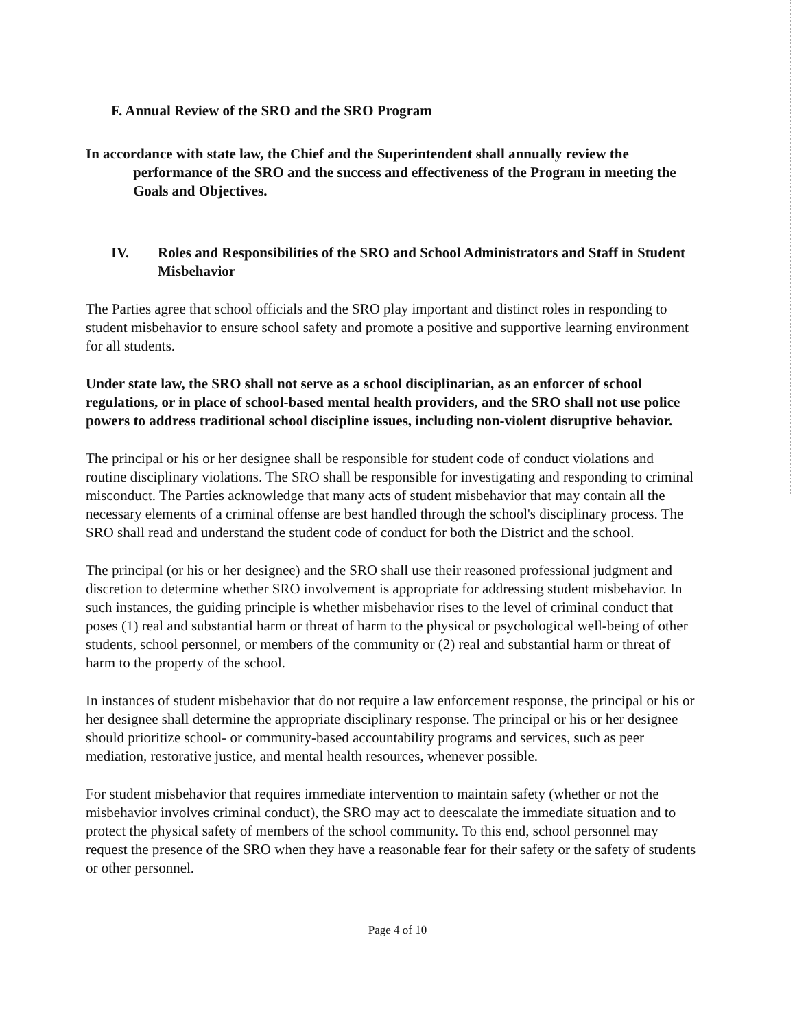F. Annual Review of the SRO and the SRO Program
In accordance with state law, the Chief and the Superintendent shall annually review the performance of the SRO and the success and effectiveness of the Program in meeting the Goals and Objectives.
IV. Roles and Responsibilities of the SRO and School Administrators and Staff in Student Misbehavior
The Parties agree that school officials and the SRO play important and distinct roles in responding to student misbehavior to ensure school safety and promote a positive and supportive learning environment for all students.
Under state law, the SRO shall not serve as a school disciplinarian, as an enforcer of school regulations, or in place of school-based mental health providers, and the SRO shall not use police powers to address traditional school discipline issues, including non-violent disruptive behavior.
The principal or his or her designee shall be responsible for student code of conduct violations and routine disciplinary violations. The SRO shall be responsible for investigating and responding to criminal misconduct. The Parties acknowledge that many acts of student misbehavior that may contain all the necessary elements of a criminal offense are best handled through the school's disciplinary process. The SRO shall read and understand the student code of conduct for both the District and the school.
The principal (or his or her designee) and the SRO shall use their reasoned professional judgment and discretion to determine whether SRO involvement is appropriate for addressing student misbehavior. In such instances, the guiding principle is whether misbehavior rises to the level of criminal conduct that poses (1) real and substantial harm or threat of harm to the physical or psychological well-being of other students, school personnel, or members of the community or (2) real and substantial harm or threat of harm to the property of the school.
In instances of student misbehavior that do not require a law enforcement response, the principal or his or her designee shall determine the appropriate disciplinary response. The principal or his or her designee should prioritize school- or community-based accountability programs and services, such as peer mediation, restorative justice, and mental health resources, whenever possible.
For student misbehavior that requires immediate intervention to maintain safety (whether or not the misbehavior involves criminal conduct), the SRO may act to deescalate the immediate situation and to protect the physical safety of members of the school community. To this end, school personnel may request the presence of the SRO when they have a reasonable fear for their safety or the safety of students or other personnel.
Page 4 of 10